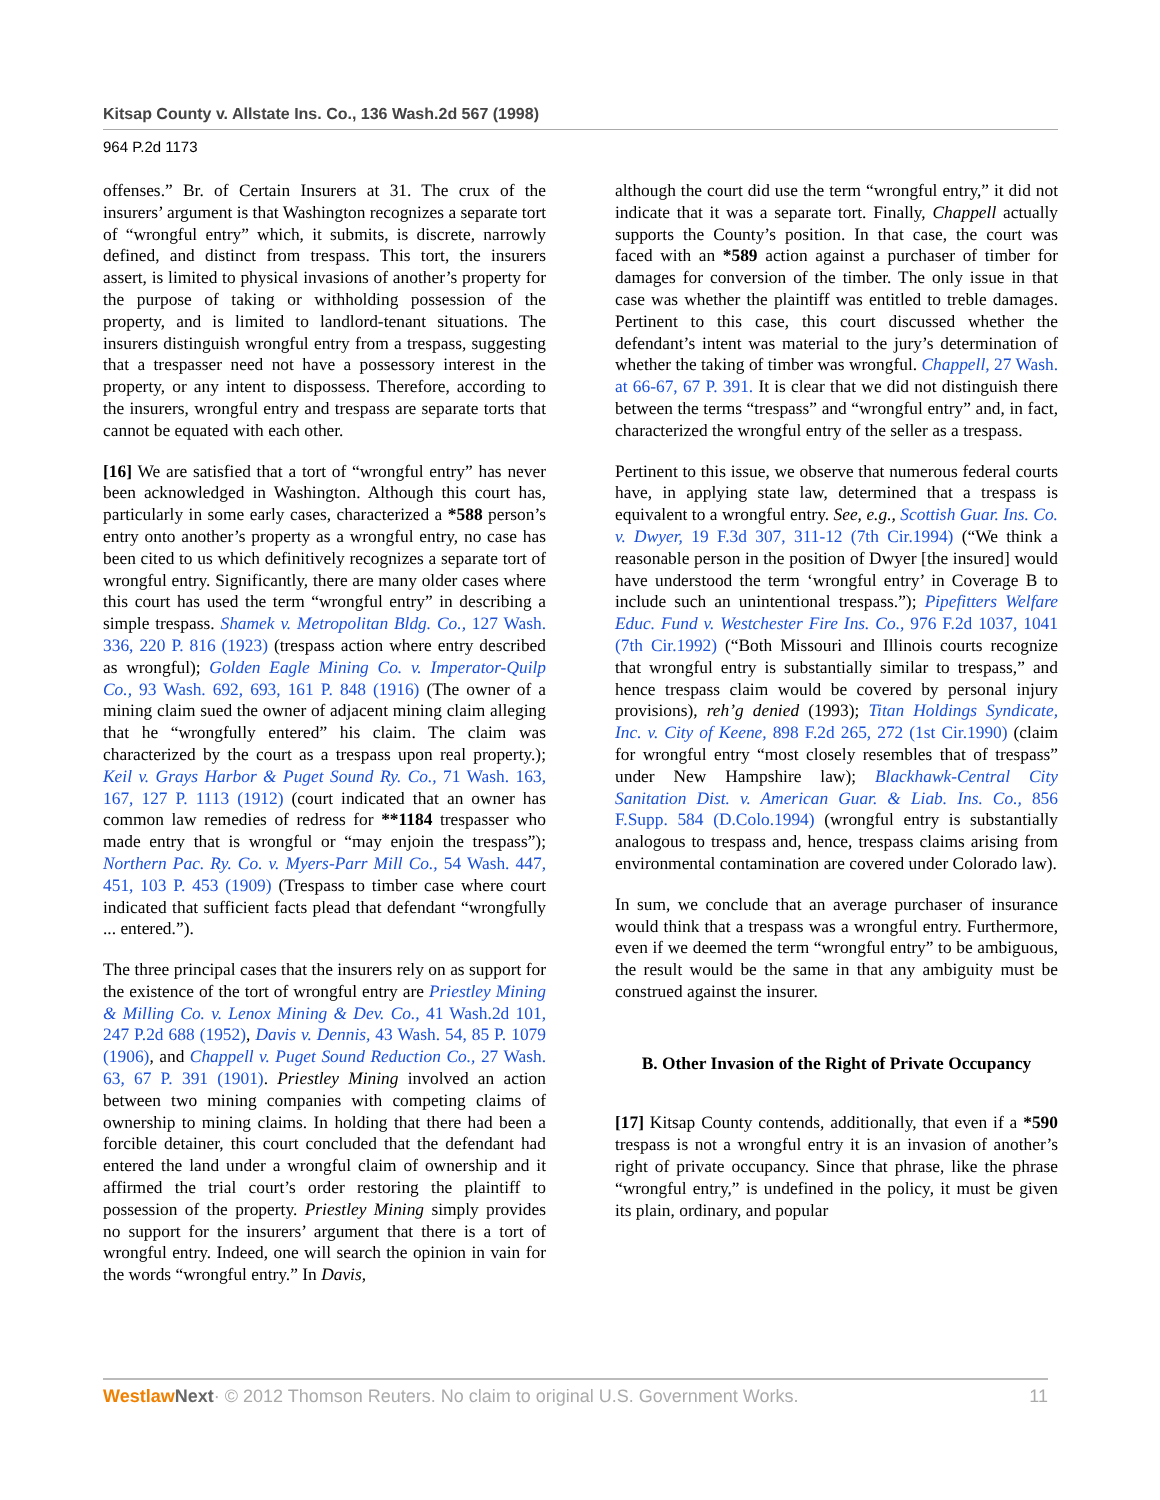Kitsap County v. Allstate Ins. Co., 136 Wash.2d 567 (1998)
964 P.2d 1173
offenses.” Br. of Certain Insurers at 31. The crux of the insurers’ argument is that Washington recognizes a separate tort of “wrongful entry” which, it submits, is discrete, narrowly defined, and distinct from trespass. This tort, the insurers assert, is limited to physical invasions of another’s property for the purpose of taking or withholding possession of the property, and is limited to landlord-tenant situations. The insurers distinguish wrongful entry from a trespass, suggesting that a trespasser need not have a possessory interest in the property, or any intent to dispossess. Therefore, according to the insurers, wrongful entry and trespass are separate torts that cannot be equated with each other.
[16] We are satisfied that a tort of “wrongful entry” has never been acknowledged in Washington. Although this court has, particularly in some early cases, characterized a *588 person’s entry onto another’s property as a wrongful entry, no case has been cited to us which definitively recognizes a separate tort of wrongful entry. Significantly, there are many older cases where this court has used the term “wrongful entry” in describing a simple trespass. Shamek v. Metropolitan Bldg. Co., 127 Wash. 336, 220 P. 816 (1923) (trespass action where entry described as wrongful); Golden Eagle Mining Co. v. Imperator-Quilp Co., 93 Wash. 692, 693, 161 P. 848 (1916) (The owner of a mining claim sued the owner of adjacent mining claim alleging that he “wrongfully entered” his claim. The claim was characterized by the court as a trespass upon real property.); Keil v. Grays Harbor & Puget Sound Ry. Co., 71 Wash. 163, 167, 127 P. 1113 (1912) (court indicated that an owner has common law remedies of redress for **1184 trespasser who made entry that is wrongful or “may enjoin the trespass”); Northern Pac. Ry. Co. v. Myers-Parr Mill Co., 54 Wash. 447, 451, 103 P. 453 (1909) (Trespass to timber case where court indicated that sufficient facts plead that defendant “wrongfully ... entered.”).
The three principal cases that the insurers rely on as support for the existence of the tort of wrongful entry are Priestley Mining & Milling Co. v. Lenox Mining & Dev. Co., 41 Wash.2d 101, 247 P.2d 688 (1952), Davis v. Dennis, 43 Wash. 54, 85 P. 1079 (1906), and Chappell v. Puget Sound Reduction Co., 27 Wash. 63, 67 P. 391 (1901). Priestley Mining involved an action between two mining companies with competing claims of ownership to mining claims. In holding that there had been a forcible detainer, this court concluded that the defendant had entered the land under a wrongful claim of ownership and it affirmed the trial court’s order restoring the plaintiff to possession of the property. Priestley Mining simply provides no support for the insurers’ argument that there is a tort of wrongful entry. Indeed, one will search the opinion in vain for the words “wrongful entry.” In Davis,
although the court did use the term “wrongful entry,” it did not indicate that it was a separate tort. Finally, Chappell actually supports the County’s position. In that case, the court was faced with an *589 action against a purchaser of timber for damages for conversion of the timber. The only issue in that case was whether the plaintiff was entitled to treble damages. Pertinent to this case, this court discussed whether the defendant’s intent was material to the jury’s determination of whether the taking of timber was wrongful. Chappell, 27 Wash. at 66-67, 67 P. 391. It is clear that we did not distinguish there between the terms “trespass” and “wrongful entry” and, in fact, characterized the wrongful entry of the seller as a trespass.
Pertinent to this issue, we observe that numerous federal courts have, in applying state law, determined that a trespass is equivalent to a wrongful entry. See, e.g., Scottish Guar. Ins. Co. v. Dwyer, 19 F.3d 307, 311-12 (7th Cir.1994) (“We think a reasonable person in the position of Dwyer [the insured] would have understood the term ‘wrongful entry’ in Coverage B to include such an unintentional trespass.”); Pipefitters Welfare Educ. Fund v. Westchester Fire Ins. Co., 976 F.2d 1037, 1041 (7th Cir.1992) (“Both Missouri and Illinois courts recognize that wrongful entry is substantially similar to trespass,” and hence trespass claim would be covered by personal injury provisions), reh’g denied (1993); Titan Holdings Syndicate, Inc. v. City of Keene, 898 F.2d 265, 272 (1st Cir.1990) (claim for wrongful entry “most closely resembles that of trespass” under New Hampshire law); Blackhawk-Central City Sanitation Dist. v. American Guar. & Liab. Ins. Co., 856 F.Supp. 584 (D.Colo.1994) (wrongful entry is substantially analogous to trespass and, hence, trespass claims arising from environmental contamination are covered under Colorado law).
In sum, we conclude that an average purchaser of insurance would think that a trespass was a wrongful entry. Furthermore, even if we deemed the term “wrongful entry” to be ambiguous, the result would be the same in that any ambiguity must be construed against the insurer.
B. Other Invasion of the Right of Private Occupancy
[17] Kitsap County contends, additionally, that even if a *590 trespass is not a wrongful entry it is an invasion of another’s right of private occupancy. Since that phrase, like the phrase “wrongful entry,” is undefined in the policy, it must be given its plain, ordinary, and popular
Westlaw Next· © 2012 Thomson Reuters. No claim to original U.S. Government Works. 11